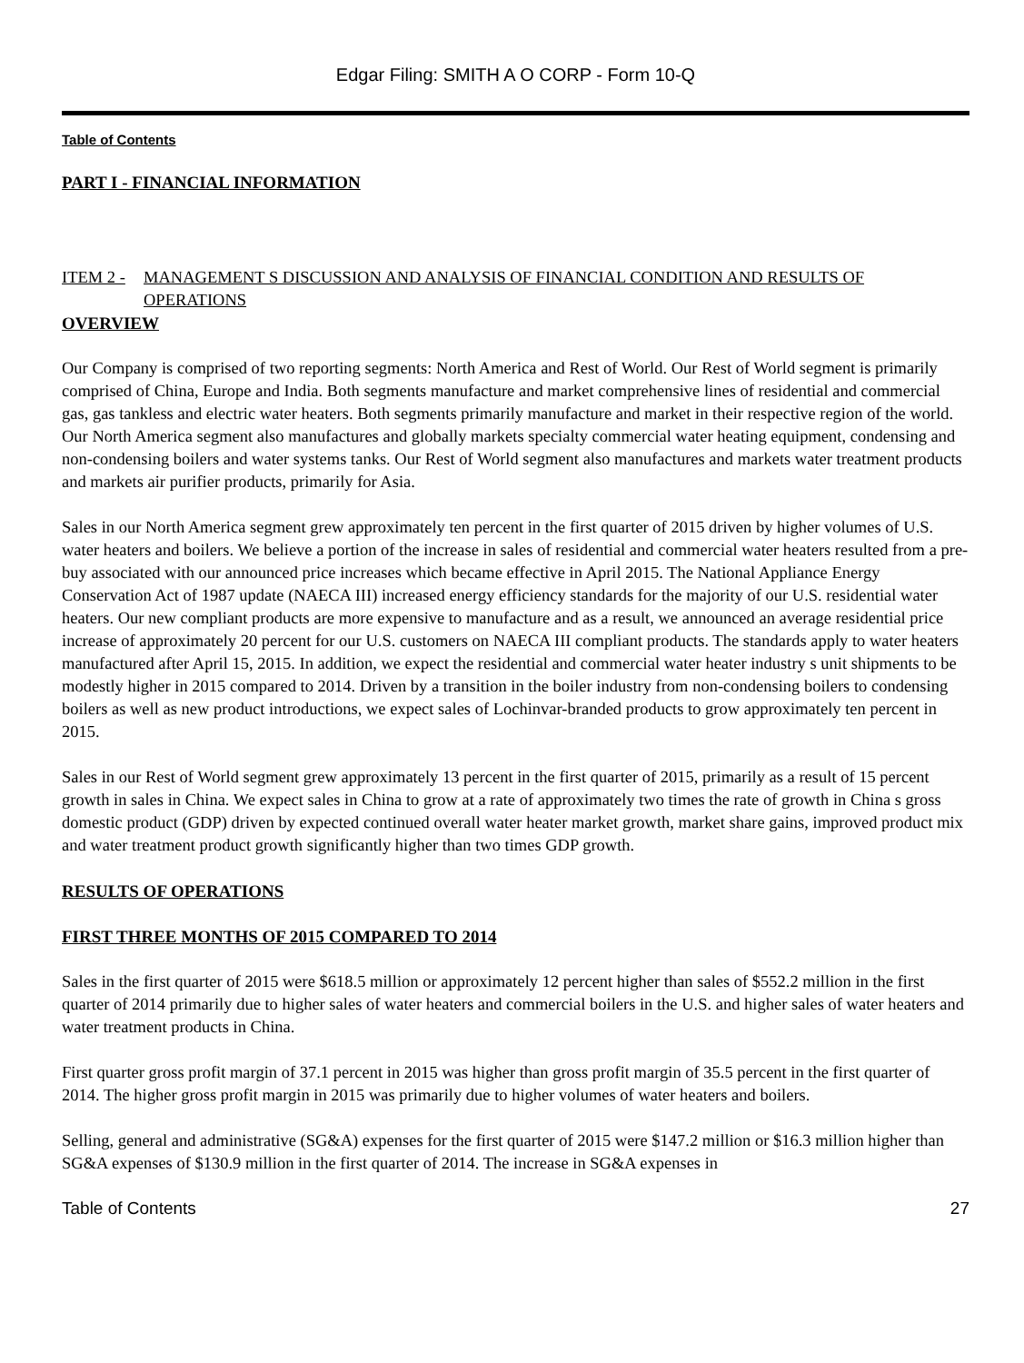Edgar Filing: SMITH A O CORP - Form 10-Q
Table of Contents
PART I - FINANCIAL INFORMATION
ITEM 2 - MANAGEMENT S DISCUSSION AND ANALYSIS OF FINANCIAL CONDITION AND RESULTS OF OPERATIONS
OVERVIEW
Our Company is comprised of two reporting segments: North America and Rest of World. Our Rest of World segment is primarily comprised of China, Europe and India. Both segments manufacture and market comprehensive lines of residential and commercial gas, gas tankless and electric water heaters. Both segments primarily manufacture and market in their respective region of the world. Our North America segment also manufactures and globally markets specialty commercial water heating equipment, condensing and non-condensing boilers and water systems tanks. Our Rest of World segment also manufactures and markets water treatment products and markets air purifier products, primarily for Asia.
Sales in our North America segment grew approximately ten percent in the first quarter of 2015 driven by higher volumes of U.S. water heaters and boilers. We believe a portion of the increase in sales of residential and commercial water heaters resulted from a pre-buy associated with our announced price increases which became effective in April 2015. The National Appliance Energy Conservation Act of 1987 update (NAECA III) increased energy efficiency standards for the majority of our U.S. residential water heaters. Our new compliant products are more expensive to manufacture and as a result, we announced an average residential price increase of approximately 20 percent for our U.S. customers on NAECA III compliant products. The standards apply to water heaters manufactured after April 15, 2015. In addition, we expect the residential and commercial water heater industry s unit shipments to be modestly higher in 2015 compared to 2014. Driven by a transition in the boiler industry from non-condensing boilers to condensing boilers as well as new product introductions, we expect sales of Lochinvar-branded products to grow approximately ten percent in 2015.
Sales in our Rest of World segment grew approximately 13 percent in the first quarter of 2015, primarily as a result of 15 percent growth in sales in China. We expect sales in China to grow at a rate of approximately two times the rate of growth in China s gross domestic product (GDP) driven by expected continued overall water heater market growth, market share gains, improved product mix and water treatment product growth significantly higher than two times GDP growth.
RESULTS OF OPERATIONS
FIRST THREE MONTHS OF 2015 COMPARED TO 2014
Sales in the first quarter of 2015 were $618.5 million or approximately 12 percent higher than sales of $552.2 million in the first quarter of 2014 primarily due to higher sales of water heaters and commercial boilers in the U.S. and higher sales of water heaters and water treatment products in China.
First quarter gross profit margin of 37.1 percent in 2015 was higher than gross profit margin of 35.5 percent in the first quarter of 2014. The higher gross profit margin in 2015 was primarily due to higher volumes of water heaters and boilers.
Selling, general and administrative (SG&A) expenses for the first quarter of 2015 were $147.2 million or $16.3 million higher than SG&A expenses of $130.9 million in the first quarter of 2014. The increase in SG&A expenses in
Table of Contents 27